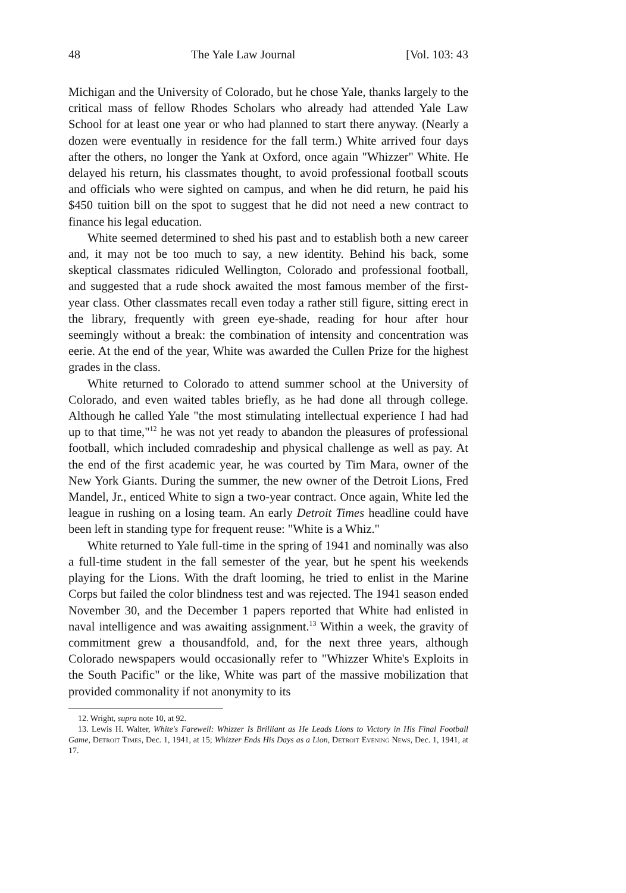48 The Yale Law Journal [Vol. 103: 43
Michigan and the University of Colorado, but he chose Yale, thanks largely to the critical mass of fellow Rhodes Scholars who already had attended Yale Law School for at least one year or who had planned to start there anyway. (Nearly a dozen were eventually in residence for the fall term.) White arrived four days after the others, no longer the Yank at Oxford, once again "Whizzer" White. He delayed his return, his classmates thought, to avoid professional football scouts and officials who were sighted on campus, and when he did return, he paid his $450 tuition bill on the spot to suggest that he did not need a new contract to finance his legal education.
White seemed determined to shed his past and to establish both a new career and, it may not be too much to say, a new identity. Behind his back, some skeptical classmates ridiculed Wellington, Colorado and professional football, and suggested that a rude shock awaited the most famous member of the first-year class. Other classmates recall even today a rather still figure, sitting erect in the library, frequently with green eye-shade, reading for hour after hour seemingly without a break: the combination of intensity and concentration was eerie. At the end of the year, White was awarded the Cullen Prize for the highest grades in the class.
White returned to Colorado to attend summer school at the University of Colorado, and even waited tables briefly, as he had done all through college. Although he called Yale "the most stimulating intellectual experience I had had up to that time,"<sup>12</sup> he was not yet ready to abandon the pleasures of professional football, which included comradeship and physical challenge as well as pay. At the end of the first academic year, he was courted by Tim Mara, owner of the New York Giants. During the summer, the new owner of the Detroit Lions, Fred Mandel, Jr., enticed White to sign a two-year contract. Once again, White led the league in rushing on a losing team. An early Detroit Times headline could have been left in standing type for frequent reuse: "White is a Whiz."
White returned to Yale full-time in the spring of 1941 and nominally was also a full-time student in the fall semester of the year, but he spent his weekends playing for the Lions. With the draft looming, he tried to enlist in the Marine Corps but failed the color blindness test and was rejected. The 1941 season ended November 30, and the December 1 papers reported that White had enlisted in naval intelligence and was awaiting assignment.<sup>13</sup> Within a week, the gravity of commitment grew a thousandfold, and, for the next three years, although Colorado newspapers would occasionally refer to "Whizzer White's Exploits in the South Pacific" or the like, White was part of the massive mobilization that provided commonality if not anonymity to its
12. Wright, supra note 10, at 92.
13. Lewis H. Walter, White's Farewell: Whizzer Is Brilliant as He Leads Lions to Victory in His Final Football Game, Detroit Times, Dec. 1, 1941, at 15; Whizzer Ends His Days as a Lion, Detroit Evening News, Dec. 1, 1941, at 17.